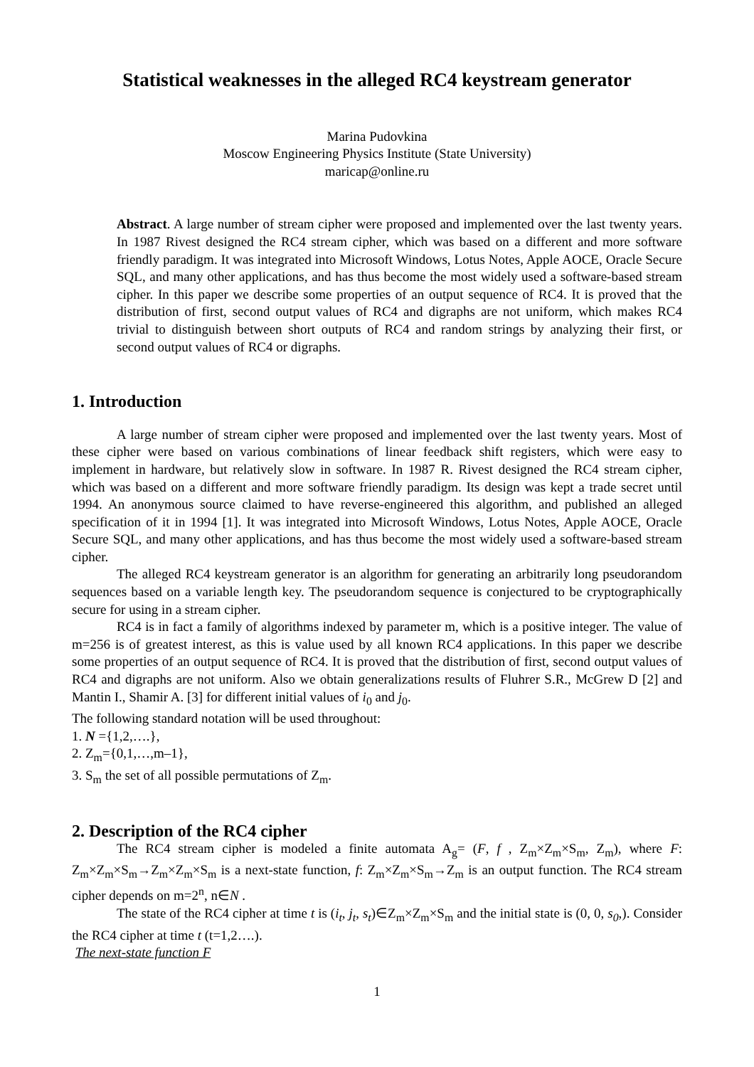Statistical weaknesses in the alleged RC4 keystream generator
Marina Pudovkina
Moscow Engineering Physics Institute (State University)
maricap@online.ru
Abstract. A large number of stream cipher were proposed and implemented over the last twenty years. In 1987 Rivest designed the RC4 stream cipher, which was based on a different and more software friendly paradigm. It was integrated into Microsoft Windows, Lotus Notes, Apple AOCE, Oracle Secure SQL, and many other applications, and has thus become the most widely used a software-based stream cipher. In this paper we describe some properties of an output sequence of RC4. It is proved that the distribution of first, second output values of RC4 and digraphs are not uniform, which makes RC4 trivial to distinguish between short outputs of RC4 and random strings by analyzing their first, or second output values of RC4 or digraphs.
1. Introduction
A large number of stream cipher were proposed and implemented over the last twenty years. Most of these cipher were based on various combinations of linear feedback shift registers, which were easy to implement in hardware, but relatively slow in software. In 1987 R. Rivest designed the RC4 stream cipher, which was based on a different and more software friendly paradigm. Its design was kept a trade secret until 1994. An anonymous source claimed to have reverse-engineered this algorithm, and published an alleged specification of it in 1994 [1]. It was integrated into Microsoft Windows, Lotus Notes, Apple AOCE, Oracle Secure SQL, and many other applications, and has thus become the most widely used a software-based stream cipher.
The alleged RC4 keystream generator is an algorithm for generating an arbitrarily long pseudorandom sequences based on a variable length key. The pseudorandom sequence is conjectured to be cryptographically secure for using in a stream cipher.
RC4 is in fact a family of algorithms indexed by parameter m, which is a positive integer. The value of m=256 is of greatest interest, as this is value used by all known RC4 applications. In this paper we describe some properties of an output sequence of RC4. It is proved that the distribution of first, second output values of RC4 and digraphs are not uniform. Also we obtain generalizations results of Fluhrer S.R., McGrew D [2] and Mantin I., Shamir A. [3] for different initial values of i<sub>0</sub> and j<sub>0</sub>.
The following standard notation will be used throughout:
1. N ={1,2,….},
2. Z<sub>m</sub>={0,1,…,m–1},
3. S<sub>m</sub> the set of all possible permutations of Z<sub>m</sub>.
2. Description of the RC4 cipher
The RC4 stream cipher is modeled a finite automata A<sub>g</sub>= (F, f , Z<sub>m</sub>×Z<sub>m</sub>×S<sub>m</sub>, Z<sub>m</sub>), where F: Z<sub>m</sub>×Z<sub>m</sub>×S<sub>m</sub>→Z<sub>m</sub>×Z<sub>m</sub>×S<sub>m</sub> is a next-state function, f: Z<sub>m</sub>×Z<sub>m</sub>×S<sub>m</sub>→Z<sub>m</sub> is an output function. The RC4 stream cipher depends on m=2<sup>n</sup>, n∈N .
The state of the RC4 cipher at time t is (i<sub>t</sub>, j<sub>t</sub>, s<sub>t</sub>)∈Z<sub>m</sub>×Z<sub>m</sub>×S<sub>m</sub> and the initial state is (0, 0, s<sub>0</sub>,). Consider the RC4 cipher at time t (t=1,2….).
The next-state function F
1